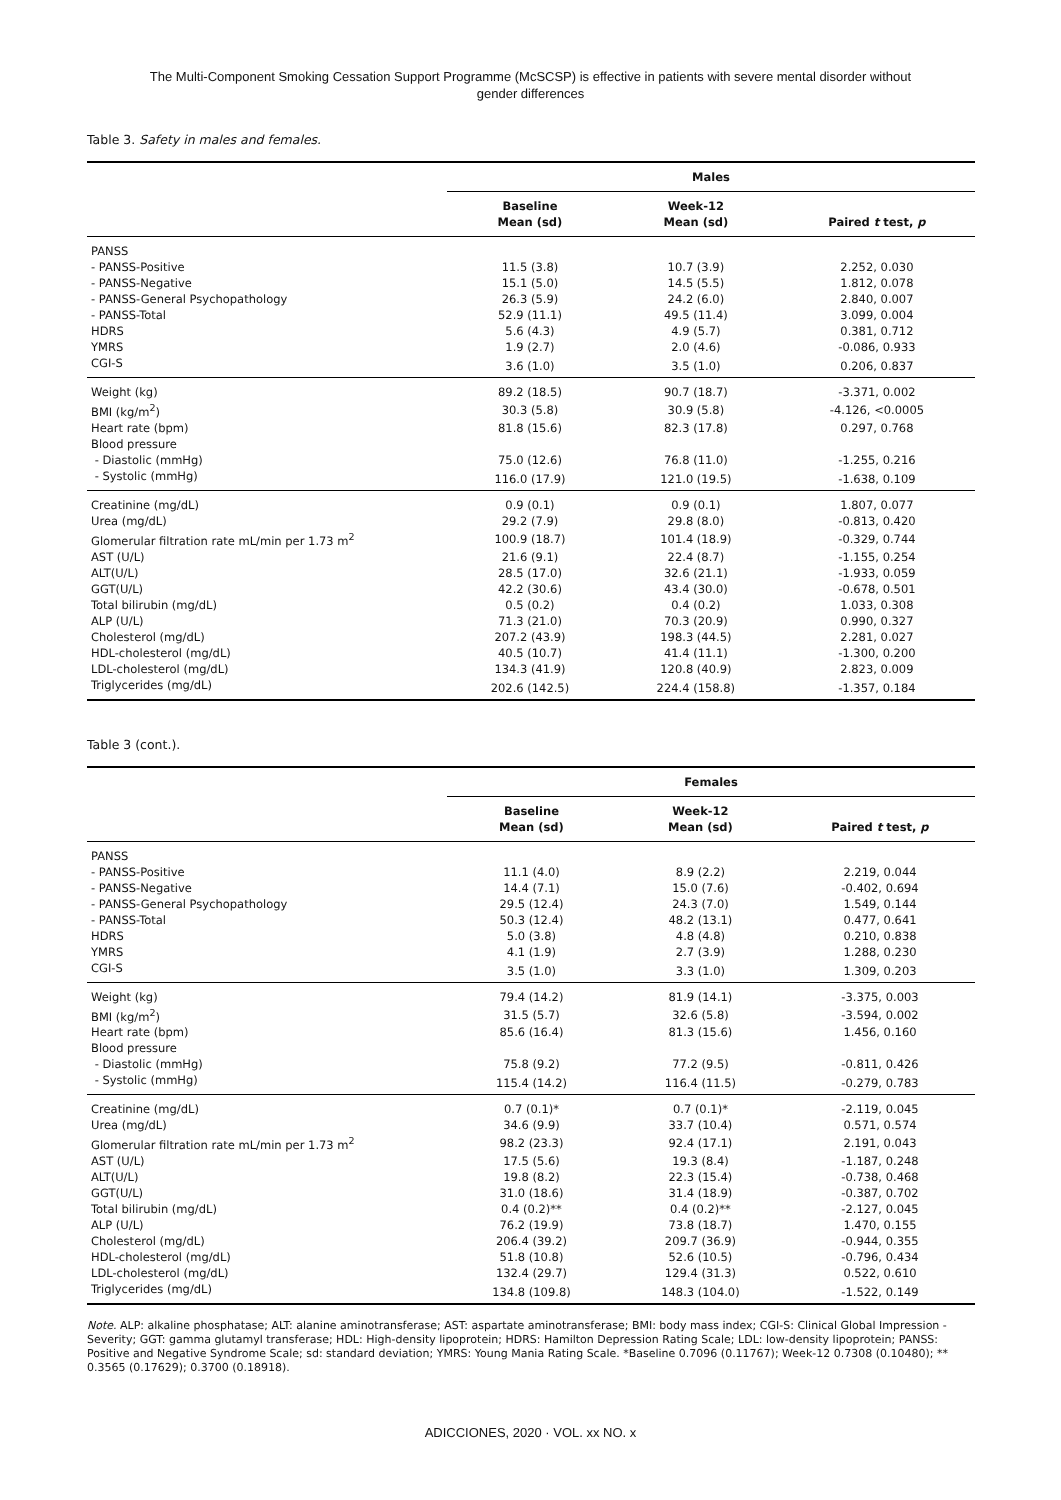The Multi-Component Smoking Cessation Support Programme (McSCSP) is effective in patients with severe mental disorder without
gender differences
Table 3. Safety in males and females.
| | Males | | |
| --- | --- | --- | --- |
| | Baseline Mean (sd) | Week-12 Mean (sd) | Paired t test, p |
| PANSS | | | |
| - PANSS-Positive | 11.5 (3.8) | 10.7 (3.9) | 2.252, 0.030 |
| - PANSS-Negative | 15.1 (5.0) | 14.5 (5.5) | 1.812, 0.078 |
| - PANSS-General Psychopathology | 26.3 (5.9) | 24.2 (6.0) | 2.840, 0.007 |
| - PANSS-Total | 52.9 (11.1) | 49.5 (11.4) | 3.099, 0.004 |
| HDRS | 5.6 (4.3) | 4.9 (5.7) | 0.381, 0.712 |
| YMRS | 1.9 (2.7) | 2.0 (4.6) | -0.086, 0.933 |
| CGI-S | 3.6 (1.0) | 3.5 (1.0) | 0.206, 0.837 |
| Weight (kg) | 89.2 (18.5) | 90.7 (18.7) | -3.371, 0.002 |
| BMI (kg/m<sup>2</sup>) | 30.3 (5.8) | 30.9 (5.8) | -4.126, <0.0005 |
| Heart rate (bpm) | 81.8 (15.6) | 82.3 (17.8) | 0.297, 0.768 |
| Blood pressure | | | |
| - Diastolic (mmHg) | 75.0 (12.6) | 76.8 (11.0) | -1.255, 0.216 |
| - Systolic (mmHg) | 116.0 (17.9) | 121.0 (19.5) | -1.638, 0.109 |
| Creatinine (mg/dL) | 0.9 (0.1) | 0.9 (0.1) | 1.807, 0.077 |
| Urea (mg/dL) | 29.2 (7.9) | 29.8 (8.0) | -0.813, 0.420 |
| Glomerular filtration rate mL/min per 1.73 m<sup>2</sup> | 100.9 (18.7) | 101.4 (18.9) | -0.329, 0.744 |
| AST (U/L) | 21.6 (9.1) | 22.4 (8.7) | -1.155, 0.254 |
| ALT(U/L) | 28.5 (17.0) | 32.6 (21.1) | -1.933, 0.059 |
| GGT(U/L) | 42.2 (30.6) | 43.4 (30.0) | -0.678, 0.501 |
| Total bilirubin (mg/dL) | 0.5 (0.2) | 0.4 (0.2) | 1.033, 0.308 |
| ALP (U/L) | 71.3 (21.0) | 70.3 (20.9) | 0.990, 0.327 |
| Cholesterol (mg/dL) | 207.2 (43.9) | 198.3 (44.5) | 2.281, 0.027 |
| HDL-cholesterol (mg/dL) | 40.5 (10.7) | 41.4 (11.1) | -1.300, 0.200 |
| LDL-cholesterol (mg/dL) | 134.3 (41.9) | 120.8 (40.9) | 2.823, 0.009 |
| Triglycerides (mg/dL) | 202.6 (142.5) | 224.4 (158.8) | -1.357, 0.184 |
Table 3 (cont.).
| | Females | | |
| --- | --- | --- | --- |
| | Baseline Mean (sd) | Week-12 Mean (sd) | Paired t test, p |
| PANSS | | | |
| - PANSS-Positive | 11.1 (4.0) | 8.9 (2.2) | 2.219, 0.044 |
| - PANSS-Negative | 14.4 (7.1) | 15.0 (7.6) | -0.402, 0.694 |
| - PANSS-General Psychopathology | 29.5 (12.4) | 24.3 (7.0) | 1.549, 0.144 |
| - PANSS-Total | 50.3 (12.4) | 48.2 (13.1) | 0.477, 0.641 |
| HDRS | 5.0 (3.8) | 4.8 (4.8) | 0.210, 0.838 |
| YMRS | 4.1 (1.9) | 2.7 (3.9) | 1.288, 0.230 |
| CGI-S | 3.5 (1.0) | 3.3 (1.0) | 1.309, 0.203 |
| Weight (kg) | 79.4 (14.2) | 81.9 (14.1) | -3.375, 0.003 |
| BMI (kg/m<sup>2</sup>) | 31.5 (5.7) | 32.6 (5.8) | -3.594, 0.002 |
| Heart rate (bpm) | 85.6 (16.4) | 81.3 (15.6) | 1.456, 0.160 |
| Blood pressure | | | |
| - Diastolic (mmHg) | 75.8 (9.2) | 77.2 (9.5) | -0.811, 0.426 |
| - Systolic (mmHg) | 115.4 (14.2) | 116.4 (11.5) | -0.279, 0.783 |
| Creatinine (mg/dL) | 0.7 (0.1)* | 0.7 (0.1)* | -2.119, 0.045 |
| Urea (mg/dL) | 34.6 (9.9) | 33.7 (10.4) | 0.571, 0.574 |
| Glomerular filtration rate mL/min per 1.73 m<sup>2</sup> | 98.2 (23.3) | 92.4 (17.1) | 2.191, 0.043 |
| AST (U/L) | 17.5 (5.6) | 19.3 (8.4) | -1.187, 0.248 |
| ALT(U/L) | 19.8 (8.2) | 22.3 (15.4) | -0.738, 0.468 |
| GGT(U/L) | 31.0 (18.6) | 31.4 (18.9) | -0.387, 0.702 |
| Total bilirubin (mg/dL) | 0.4 (0.2)** | 0.4 (0.2)** | -2.127, 0.045 |
| ALP (U/L) | 76.2 (19.9) | 73.8 (18.7) | 1.470, 0.155 |
| Cholesterol (mg/dL) | 206.4 (39.2) | 209.7 (36.9) | -0.944, 0.355 |
| HDL-cholesterol (mg/dL) | 51.8 (10.8) | 52.6 (10.5) | -0.796, 0.434 |
| LDL-cholesterol (mg/dL) | 132.4 (29.7) | 129.4 (31.3) | 0.522, 0.610 |
| Triglycerides (mg/dL) | 134.8 (109.8) | 148.3 (104.0) | -1.522, 0.149 |
Note. ALP: alkaline phosphatase; ALT: alanine aminotransferase; AST: aspartate aminotransferase; BMI: body mass index; CGI-S: Clinical Global Impression - Severity; GGT: gamma glutamyl transferase; HDL: High-density lipoprotein; HDRS: Hamilton Depression Rating Scale; LDL: low-density lipoprotein; PANSS: Positive and Negative Syndrome Scale; sd: standard deviation; YMRS: Young Mania Rating Scale. *Baseline 0.7096 (0.11767); Week-12 0.7308 (0.10480); ** 0.3565 (0.17629); 0.3700 (0.18918).
ADICCIONES, 2020 · VOL. xx NO. x